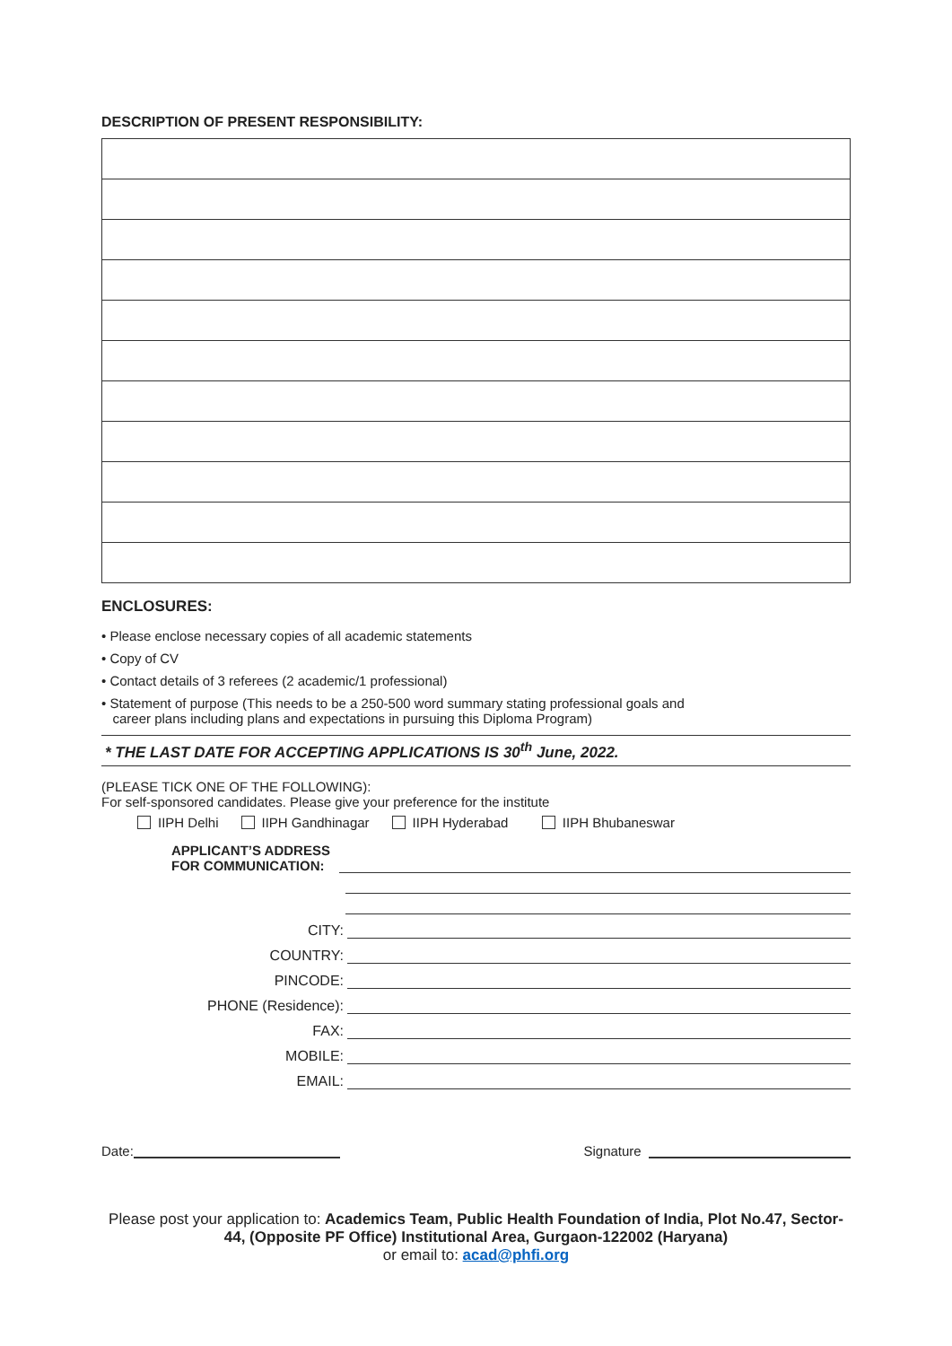DESCRIPTION OF PRESENT RESPONSIBILITY:
ENCLOSURES:
• Please enclose necessary copies of all academic statements
• Copy of CV
• Contact details of 3 referees (2 academic/1 professional)
• Statement of purpose (This needs to be a 250-500 word summary stating professional goals and
career plans including plans and expectations in pursuing this Diploma Program)
* THE LAST DATE FOR ACCEPTING APPLICATIONS IS 30<sup>th</sup> June, 2022.
(PLEASE TICK ONE OF THE FOLLOWING):
For self-sponsored candidates. Please give your preference for the institute
IIPH Delhi IIPH Gandhinagar IIPH Hyderabad IIPH Bhubaneswar
APPLICANT’S ADDRESS
FOR COMMUNICATION:
CITY:
COUNTRY:
PINCODE:
PHONE (Residence):
FAX:
MOBILE:
EMAIL:
Date: Signature
Please post your application to: Academics Team, Public Health Foundation of India, Plot No.47, Sector-44, (Opposite PF Office) Institutional Area, Gurgaon-122002 (Haryana)
or email to: acad@phfi.org